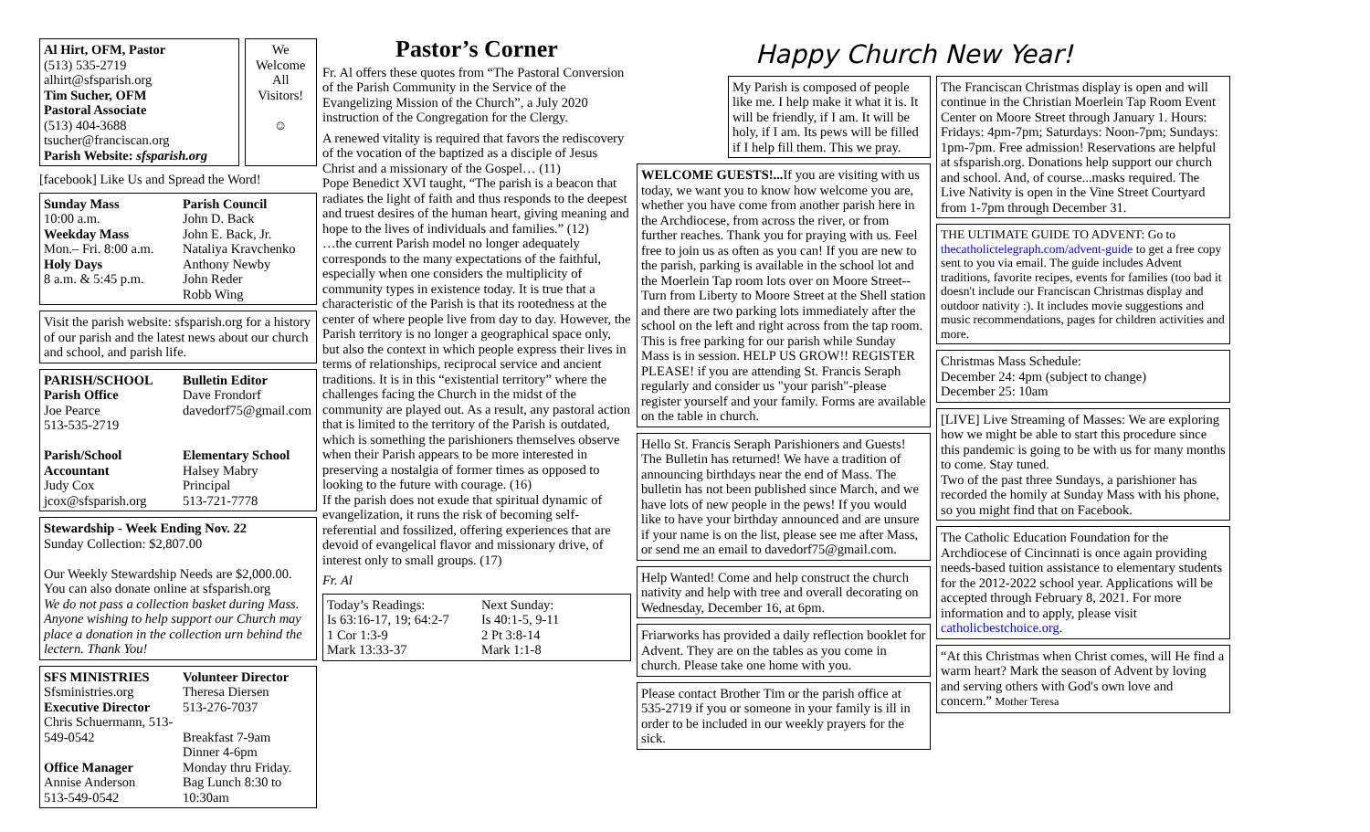Al Hirt, OFM, Pastor
(513) 535-2719
alhirt@sfsparish.org
Tim Sucher, OFM
Pastoral Associate
(513) 404-3688
tsucher@franciscan.org
Parish Website: sfsparish.org
We Welcome All Visitors!
☺
[facebook] Like Us and Spread the Word!
Sunday Mass
10:00 a.m.
Weekday Mass
Mon.– Fri. 8:00 a.m.
Holy Days
8 a.m. & 5:45 p.m.
Parish Council
John D. Back
John E. Back, Jr.
Nataliya Kravchenko
Anthony Newby
John Reder
Robb Wing
Visit the parish website: sfsparish.org for a history of our parish and the latest news about our church and school, and parish life.
PARISH/SCHOOL
Parish Office
Joe Pearce
513-535-2719
Bulletin Editor
Dave Frondorf
davedorf75@gmail.com
Parish/School Accountant
Judy Cox
jcox@sfsparish.org
Elementary School
Halsey Mabry
Principal
513-721-7778
Stewardship - Week Ending Nov. 22
Sunday Collection: $2,807.00
Our Weekly Stewardship Needs are $2,000.00. You can also donate online at sfsparish.org
We do not pass a collection basket during Mass. Anyone wishing to help support our Church may place a donation in the collection urn behind the lectern. Thank You!
SFS MINISTRIES
Sfsministries.org
Executive Director
Chris Schuermann, 513-549-0542
Office Manager
Annise Anderson
513-549-0542
Volunteer Director
Theresa Diersen
513-276-7037
Breakfast 7-9am
Dinner 4-6pm
Monday thru Friday.
Bag Lunch 8:30 to 10:30am
Pastor’s Corner
Fr. Al offers these quotes from “The Pastoral Conversion of the Parish Community in the Service of the Evangelizing Mission of the Church”, a July 2020 instruction of the Congregation for the Clergy.
A renewed vitality is required that favors the rediscovery of the vocation of the baptized as a disciple of Jesus Christ and a missionary of the Gospel… (11)
Pope Benedict XVI taught, “The parish is a beacon that radiates the light of faith and thus responds to the deepest and truest desires of the human heart, giving meaning and hope to the lives of individuals and families.” (12)
…the current Parish model no longer adequately corresponds to the many expectations of the faithful, especially when one considers the multiplicity of community types in existence today. It is true that a characteristic of the Parish is that its rootedness at the center of where people live from day to day. However, the Parish territory is no longer a geographical space only, but also the context in which people express their lives in terms of relationships, reciprocal service and ancient traditions. It is in this “existential territory” where the challenges facing the Church in the midst of the community are played out. As a result, any pastoral action that is limited to the territory of the Parish is outdated, which is something the parishioners themselves observe when their Parish appears to be more interested in preserving a nostalgia of former times as opposed to looking to the future with courage. (16)
If the parish does not exude that spiritual dynamic of evangelization, it runs the risk of becoming self-referential and fossilized, offering experiences that are devoid of evangelical flavor and missionary drive, of interest only to small groups. (17)
Fr. Al
Today’s Readings:
Is 63:16-17, 19; 64:2-7
1 Cor 1:3-9
Mark 13:33-37
Next Sunday:
Is 40:1-5, 9-11
2 Pt 3:8-14
Mark 1:1-8
Happy Church New Year!
My Parish is composed of people like me. I help make it what it is. It will be friendly, if I am. It will be holy, if I am. Its pews will be filled if I help fill them. This we pray.
WELCOME GUESTS!... If you are visiting with us today, we want you to know how welcome you are, whether you have come from another parish here in the Archdiocese, from across the river, or from further reaches. Thank you for praying with us. Feel free to join us as often as you can! If you are new to the parish, parking is available in the school lot and the Moerlein Tap room lots over on Moore Street--Turn from Liberty to Moore Street at the Shell station and there are two parking lots immediately after the school on the left and right across from the tap room. This is free parking for our parish while Sunday Mass is in session. HELP US GROW!! REGISTER PLEASE! if you are attending St. Francis Seraph regularly and consider us "your parish"-please register yourself and your family. Forms are available on the table in church.
Hello St. Francis Seraph Parishioners and Guests! The Bulletin has returned! We have a tradition of announcing birthdays near the end of Mass. The bulletin has not been published since March, and we have lots of new people in the pews! If you would like to have your birthday announced and are unsure if your name is on the list, please see me after Mass, or send me an email to davedorf75@gmail.com.
Help Wanted! Come and help construct the church nativity and help with tree and overall decorating on Wednesday, December 16, at 6pm.
Friarworks has provided a daily reflection booklet for Advent. They are on the tables as you come in church. Please take one home with you.
Please contact Brother Tim or the parish office at 535-2719 if you or someone in your family is ill in order to be included in our weekly prayers for the sick.
The Franciscan Christmas display is open and will continue in the Christian Moerlein Tap Room Event Center on Moore Street through January 1. Hours: Fridays: 4pm-7pm; Saturdays: Noon-7pm; Sundays: 1pm-7pm. Free admission! Reservations are helpful at sfsparish.org. Donations help support our church and school. And, of course...masks required. The Live Nativity is open in the Vine Street Courtyard from 1-7pm through December 31.
THE ULTIMATE GUIDE TO ADVENT: Go to thecatholictelegraph.com/advent-guide to get a free copy sent to you via email. The guide includes Advent traditions, favorite recipes, events for families (too bad it doesn't include our Franciscan Christmas display and outdoor nativity :). It includes movie suggestions and music recommendations, pages for children activities and more.
Christmas Mass Schedule:
December 24: 4pm (subject to change)
December 25: 10am
[LIVE] Live Streaming of Masses: We are exploring how we might be able to start this procedure since this pandemic is going to be with us for many months to come. Stay tuned.
Two of the past three Sundays, a parishioner has recorded the homily at Sunday Mass with his phone, so you might find that on Facebook.
The Catholic Education Foundation for the Archdiocese of Cincinnati is once again providing needs-based tuition assistance to elementary students for the 2012-2022 school year. Applications will be accepted through February 8, 2021. For more information and to apply, please visit catholicbestchoice.org.
“At this Christmas when Christ comes, will He find a warm heart? Mark the season of Advent by loving and serving others with God's own love and concern.” Mother Teresa